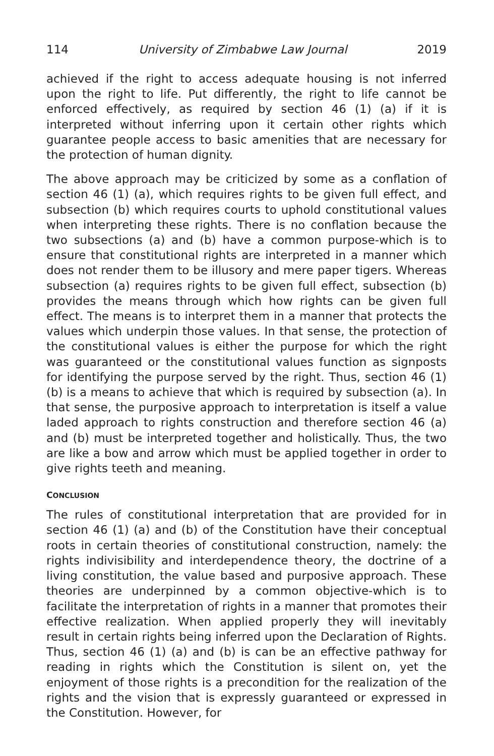114 University of Zimbabwe Law Journal 2019
achieved if the right to access adequate housing is not inferred upon the right to life. Put differently, the right to life cannot be enforced effectively, as required by section 46 (1) (a) if it is interpreted without inferring upon it certain other rights which guarantee people access to basic amenities that are necessary for the protection of human dignity.
The above approach may be criticized by some as a conflation of section 46 (1) (a), which requires rights to be given full effect, and subsection (b) which requires courts to uphold constitutional values when interpreting these rights. There is no conflation because the two subsections (a) and (b) have a common purpose-which is to ensure that constitutional rights are interpreted in a manner which does not render them to be illusory and mere paper tigers. Whereas subsection (a) requires rights to be given full effect, subsection (b) provides the means through which how rights can be given full effect. The means is to interpret them in a manner that protects the values which underpin those values. In that sense, the protection of the constitutional values is either the purpose for which the right was guaranteed or the constitutional values function as signposts for identifying the purpose served by the right. Thus, section 46 (1) (b) is a means to achieve that which is required by subsection (a). In that sense, the purposive approach to interpretation is itself a value laded approach to rights construction and therefore section 46 (a) and (b) must be interpreted together and holistically. Thus, the two are like a bow and arrow which must be applied together in order to give rights teeth and meaning.
CONCLUSION
The rules of constitutional interpretation that are provided for in section 46 (1) (a) and (b) of the Constitution have their conceptual roots in certain theories of constitutional construction, namely: the rights indivisibility and interdependence theory, the doctrine of a living constitution, the value based and purposive approach. These theories are underpinned by a common objective-which is to facilitate the interpretation of rights in a manner that promotes their effective realization. When applied properly they will inevitably result in certain rights being inferred upon the Declaration of Rights. Thus, section 46 (1) (a) and (b) is can be an effective pathway for reading in rights which the Constitution is silent on, yet the enjoyment of those rights is a precondition for the realization of the rights and the vision that is expressly guaranteed or expressed in the Constitution. However, for